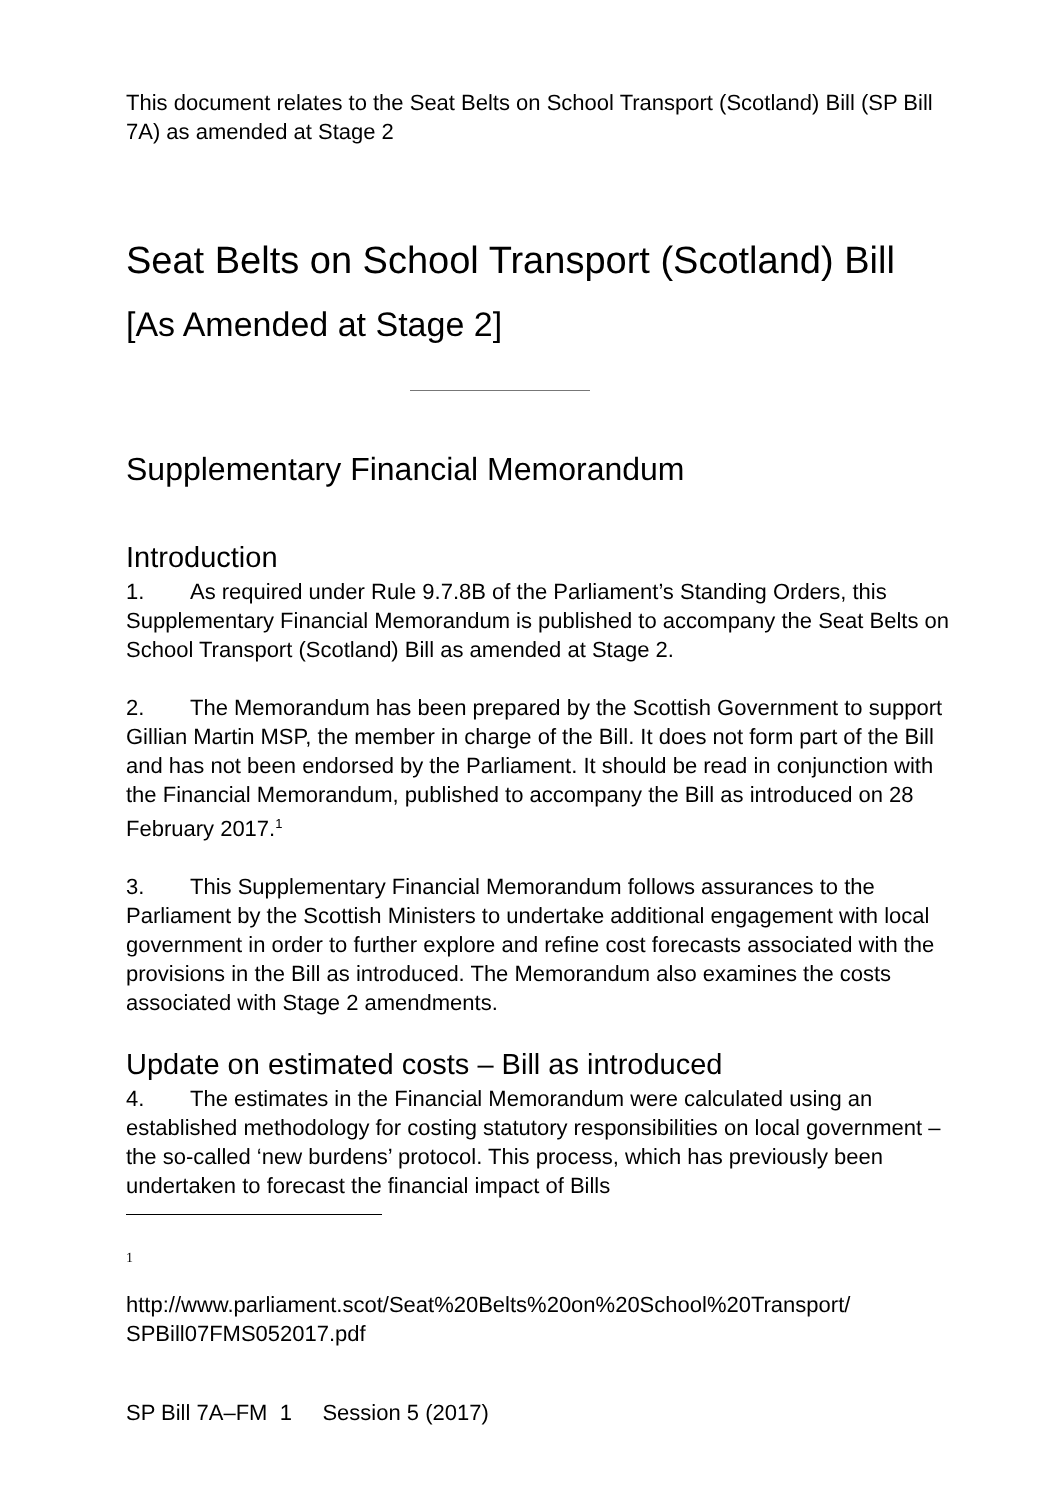This document relates to the Seat Belts on School Transport (Scotland) Bill (SP Bill 7A) as amended at Stage 2
Seat Belts on School Transport (Scotland) Bill
[As Amended at Stage 2]
Supplementary Financial Memorandum
Introduction
1. As required under Rule 9.7.8B of the Parliament’s Standing Orders, this Supplementary Financial Memorandum is published to accompany the Seat Belts on School Transport (Scotland) Bill as amended at Stage 2.
2. The Memorandum has been prepared by the Scottish Government to support Gillian Martin MSP, the member in charge of the Bill. It does not form part of the Bill and has not been endorsed by the Parliament. It should be read in conjunction with the Financial Memorandum, published to accompany the Bill as introduced on 28 February 2017.<sup>1</sup>
3. This Supplementary Financial Memorandum follows assurances to the Parliament by the Scottish Ministers to undertake additional engagement with local government in order to further explore and refine cost forecasts associated with the provisions in the Bill as introduced. The Memorandum also examines the costs associated with Stage 2 amendments.
Update on estimated costs – Bill as introduced
4. The estimates in the Financial Memorandum were calculated using an established methodology for costing statutory responsibilities on local government – the so-called ‘new burdens’ protocol. This process, which has previously been undertaken to forecast the financial impact of Bills
1
http://www.parliament.scot/Seat%20Belts%20on%20School%20Transport/ SPBill07FMS052017.pdf
SP Bill 7A–FM 1 Session 5 (2017)